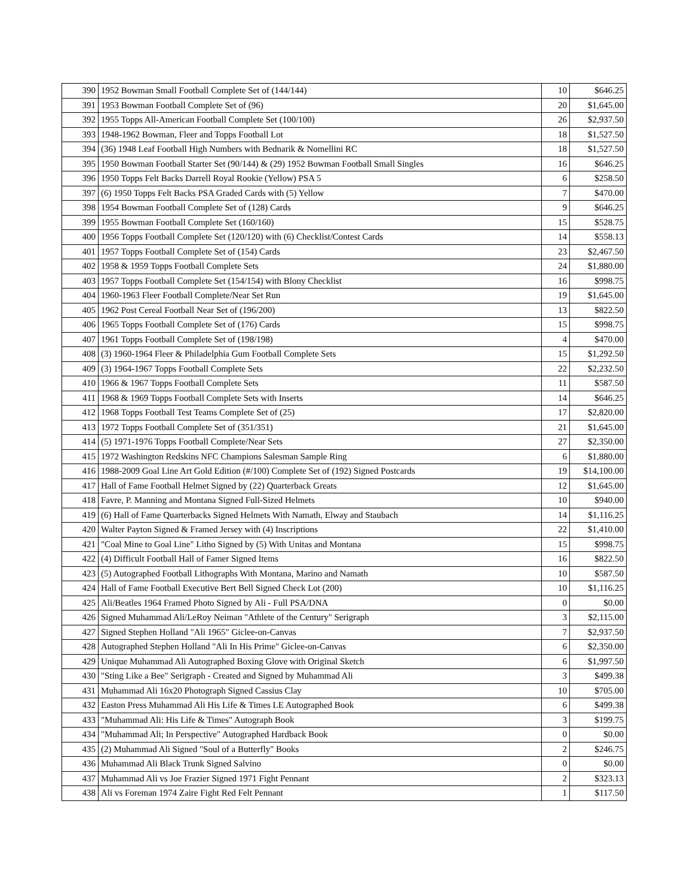| 390 | 1952 Bowman Small Football Complete Set of (144/144) | 10 | $646.25 |
| 391 | 1953 Bowman Football Complete Set of (96) | 20 | $1,645.00 |
| 392 | 1955 Topps All-American Football Complete Set (100/100) | 26 | $2,937.50 |
| 393 | 1948-1962 Bowman, Fleer and Topps Football Lot | 18 | $1,527.50 |
| 394 | (36) 1948 Leaf Football High Numbers with Bednarik & Nomellini RC | 18 | $1,527.50 |
| 395 | 1950 Bowman Football Starter Set (90/144) & (29) 1952 Bowman Football Small Singles | 16 | $646.25 |
| 396 | 1950 Topps Felt Backs Darrell Royal Rookie (Yellow) PSA 5 | 6 | $258.50 |
| 397 | (6) 1950 Topps Felt Backs PSA Graded Cards with (5) Yellow | 7 | $470.00 |
| 398 | 1954 Bowman Football Complete Set of (128) Cards | 9 | $646.25 |
| 399 | 1955 Bowman Football Complete Set (160/160) | 15 | $528.75 |
| 400 | 1956 Topps Football Complete Set (120/120) with (6) Checklist/Contest Cards | 14 | $558.13 |
| 401 | 1957 Topps Football Complete Set of (154) Cards | 23 | $2,467.50 |
| 402 | 1958 & 1959 Topps Football Complete Sets | 24 | $1,880.00 |
| 403 | 1957 Topps Football Complete Set (154/154) with Blony Checklist | 16 | $998.75 |
| 404 | 1960-1963 Fleer Football Complete/Near Set Run | 19 | $1,645.00 |
| 405 | 1962 Post Cereal Football Near Set of (196/200) | 13 | $822.50 |
| 406 | 1965 Topps Football Complete Set of (176) Cards | 15 | $998.75 |
| 407 | 1961 Topps Football Complete Set of (198/198) | 4 | $470.00 |
| 408 | (3) 1960-1964 Fleer & Philadelphia Gum Football Complete Sets | 15 | $1,292.50 |
| 409 | (3) 1964-1967 Topps Football Complete Sets | 22 | $2,232.50 |
| 410 | 1966 & 1967 Topps Football Complete Sets | 11 | $587.50 |
| 411 | 1968 & 1969 Topps Football Complete Sets with Inserts | 14 | $646.25 |
| 412 | 1968 Topps Football Test Teams Complete Set of (25) | 17 | $2,820.00 |
| 413 | 1972 Topps Football Complete Set of (351/351) | 21 | $1,645.00 |
| 414 | (5) 1971-1976 Topps Football Complete/Near Sets | 27 | $2,350.00 |
| 415 | 1972 Washington Redskins NFC Champions Salesman Sample Ring | 6 | $1,880.00 |
| 416 | 1988-2009 Goal Line Art Gold Edition (#/100) Complete Set of (192) Signed Postcards | 19 | $14,100.00 |
| 417 | Hall of Fame Football Helmet Signed by (22) Quarterback Greats | 12 | $1,645.00 |
| 418 | Favre, P. Manning and Montana Signed Full-Sized Helmets | 10 | $940.00 |
| 419 | (6) Hall of Fame Quarterbacks Signed Helmets With Namath, Elway and Staubach | 14 | $1,116.25 |
| 420 | Walter Payton Signed & Framed Jersey with (4) Inscriptions | 22 | $1,410.00 |
| 421 | "Coal Mine to Goal Line" Litho Signed by (5) With Unitas and Montana | 15 | $998.75 |
| 422 | (4) Difficult Football Hall of Famer Signed Items | 16 | $822.50 |
| 423 | (5) Autographed Football Lithographs With Montana, Marino and Namath | 10 | $587.50 |
| 424 | Hall of Fame Football Executive Bert Bell Signed Check Lot (200) | 10 | $1,116.25 |
| 425 | Ali/Beatles 1964 Framed Photo Signed by Ali - Full PSA/DNA | 0 | $0.00 |
| 426 | Signed Muhammad Ali/LeRoy Neiman "Athlete of the Century" Serigraph | 3 | $2,115.00 |
| 427 | Signed Stephen Holland "Ali 1965" Giclee-on-Canvas | 7 | $2,937.50 |
| 428 | Autographed Stephen Holland "Ali In His Prime" Giclee-on-Canvas | 6 | $2,350.00 |
| 429 | Unique Muhammad Ali Autographed Boxing Glove with Original Sketch | 6 | $1,997.50 |
| 430 | "Sting Like a Bee" Serigraph - Created and Signed by Muhammad Ali | 3 | $499.38 |
| 431 | Muhammad Ali 16x20 Photograph Signed Cassius Clay | 10 | $705.00 |
| 432 | Easton Press Muhammad Ali His Life & Times LE Autographed Book | 6 | $499.38 |
| 433 | "Muhammad Ali: His Life & Times" Autograph Book | 3 | $199.75 |
| 434 | "Muhammad Ali; In Perspective" Autographed Hardback Book | 0 | $0.00 |
| 435 | (2) Muhammad Ali Signed "Soul of a Butterfly" Books | 2 | $246.75 |
| 436 | Muhammad Ali Black Trunk Signed Salvino | 0 | $0.00 |
| 437 | Muhammad Ali vs Joe Frazier Signed 1971 Fight Pennant | 2 | $323.13 |
| 438 | Ali vs Foreman 1974 Zaire Fight Red Felt Pennant | 1 | $117.50 |